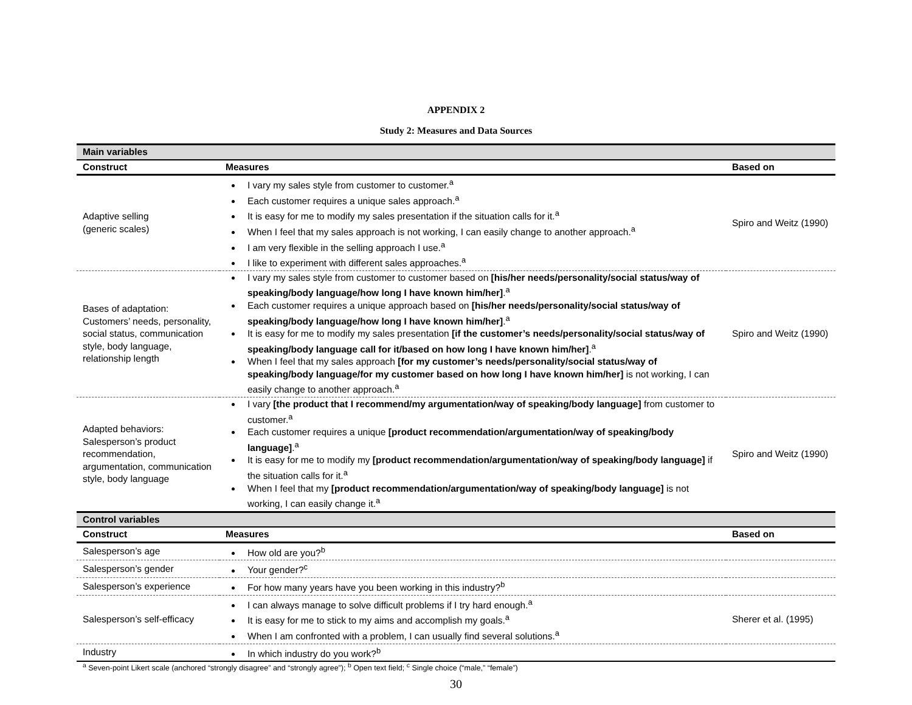APPENDIX 2
Study 2: Measures and Data Sources
| Main variables | | |
| Construct | Measures | Based on |
| Adaptive selling (generic scales) | I vary my sales style from customer to customer.<sup>a</sup> Each customer requires a unique sales approach.<sup>a</sup> It is easy for me to modify my sales presentation if the situation calls for it.<sup>a</sup> When I feel that my sales approach is not working, I can easily change to another approach.<sup>a</sup> I am very flexible in the selling approach I use.<sup>a</sup> I like to experiment with different sales approaches.<sup>a</sup> | Spiro and Weitz (1990) |
| Bases of adaptation: Customers’ needs, personality, social status, communication style, body language, relationship length | I vary my sales style from customer to customer based on [his/her needs/personality/social status/way of speaking/body language/how long I have known him/her] .<sup>a</sup> Each customer requires a unique approach based on [his/her needs/personality/social status/way of speaking/body language/how long I have known him/her] .<sup>a</sup> It is easy for me to modify my sales presentation [if the customer’s needs/personality/social status/way of speaking/body language call for it/based on how long I have known him/her] .<sup>a</sup> When I feel that my sales approach [for my customer’s needs/personality/social status/way of speaking/body language/for my customer based on how long I have known him/her] is not working, I can easily change to another approach.<sup>a</sup> | Spiro and Weitz (1990) |
| Adapted behaviors: Salesperson’s product recommendation, argumentation, communication style, body language | I vary [the product that I recommend/my argumentation/way of speaking/body language] from customer to customer.<sup>a</sup> Each customer requires a unique [product recommendation/argumentation/way of speaking/body language] .<sup>a</sup> It is easy for me to modify my [product recommendation/argumentation/way of speaking/body language] if the situation calls for it.<sup>a</sup> When I feel that my [product recommendation/argumentation/way of speaking/body language] is not working, I can easily change it.<sup>a</sup> | Spiro and Weitz (1990) |
| Control variables | | |
| Construct | Measures | Based on |
| Salesperson’s age | How old are you?<sup>b</sup> | |
| Salesperson’s gender | Your gender?<sup>c</sup> | |
| Salesperson’s experience | For how many years have you been working in this industry?<sup>b</sup> | |
| Salesperson’s self-efficacy | I can always manage to solve difficult problems if I try hard enough.<sup>a</sup> It is easy for me to stick to my aims and accomplish my goals.<sup>a</sup> When I am confronted with a problem, I can usually find several solutions.<sup>a</sup> | Sherer et al. (1995) |
| Industry | In which industry do you work?<sup>b</sup> | |
<sup>a</sup> Seven-point Likert scale (anchored “strongly disagree” and “strongly agree”); <sup>b</sup> Open text field; <sup>c</sup> Single choice (“male,” “female”)
30